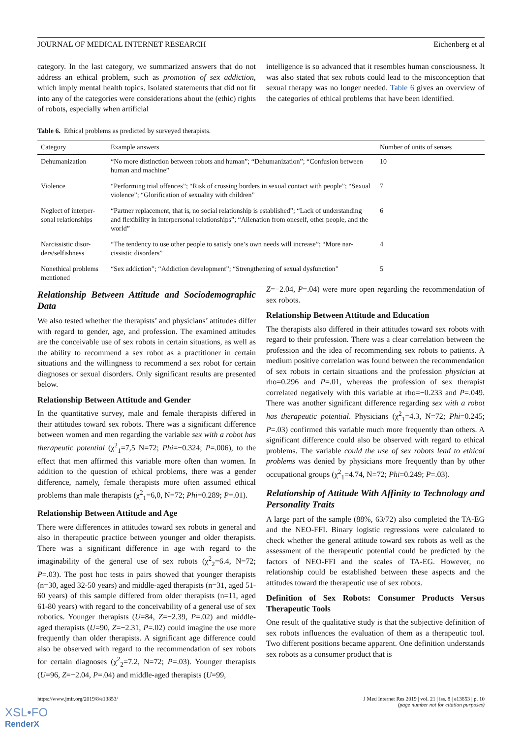JOURNAL OF MEDICAL INTERNET RESEARCH Eichenberg et al
category. In the last category, we summarized answers that do not address an ethical problem, such as promotion of sex addiction, which imply mental health topics. Isolated statements that did not fit into any of the categories were considerations about the (ethic) rights of robots, especially when artificial
intelligence is so advanced that it resembles human consciousness. It was also stated that sex robots could lead to the misconception that sexual therapy was no longer needed. Table 6 gives an overview of the categories of ethical problems that have been identified.
Table 6. Ethical problems as predicted by surveyed therapists.
| Category | Example answers | Number of units of senses |
| --- | --- | --- |
| Dehumanization | “No more distinction between robots and human”; “Dehumanization”; “Confusion between human and machine” | 10 |
| Violence | “Performing trial offences”; “Risk of crossing borders in sexual contact with people”; “Sexual violence”; “Glorification of sexuality with children” | 7 |
| Neglect of interper-sonal relationships | “Partner replacement, that is, no social relationship is established”; “Lack of understanding and flexibility in interpersonal relationships”; “Alienation from oneself, other people, and the world” | 6 |
| Narcissistic disor-ders/selfishness | “The tendency to use other people to satisfy one’s own needs will increase”; “More nar-cissistic disorders” | 4 |
| Nonethical problems mentioned | “Sex addiction”; “Addiction development”; “Strengthening of sexual dysfunction” | 5 |
Relationship Between Attitude and Sociodemographic Data
We also tested whether the therapists’ and physicians’ attitudes differ with regard to gender, age, and profession. The examined attitudes are the conceivable use of sex robots in certain situations, as well as the ability to recommend a sex robot as a practitioner in certain situations and the willingness to recommend a sex robot for certain diagnoses or sexual disorders. Only significant results are presented below.
Relationship Between Attitude and Gender
In the quantitative survey, male and female therapists differed in their attitudes toward sex robots. There was a significant difference between women and men regarding the variable sex with a robot has therapeutic potential (χ<sup>2</sup><sub>1</sub>=7,5 N=72; Phi=−0.324; P=.006), to the effect that men affirmed this variable more often than women. In addition to the question of ethical problems, there was a gender difference, namely, female therapists more often assumed ethical problems than male therapists (χ<sup>2</sup><sub>1</sub>=6,0, N=72; Phi=0.289; P=.01).
Relationship Between Attitude and Age
There were differences in attitudes toward sex robots in general and also in therapeutic practice between younger and older therapists. There was a significant difference in age with regard to the imaginability of the general use of sex robots (χ<sup>2</sup><sub>2</sub>=6.4, N=72; P=.03). The post hoc tests in pairs showed that younger therapists (n=30, aged 32-50 years) and middle-aged therapists (n=31, aged 51-60 years) of this sample differed from older therapists (n=11, aged 61-80 years) with regard to the conceivability of a general use of sex robotics. Younger therapists (U=84, Z=−2.39, P=.02) and middle-aged therapists (U=90, Z=−2.31, P=.02) could imagine the use more frequently than older therapists. A significant age difference could also be observed with regard to the recommendation of sex robots for certain diagnoses (χ<sup>2</sup><sub>2</sub>=7.2, N=72; P=.03). Younger therapists (U=96, Z=−2.04, P=.04) and middle-aged therapists (U=99,
Z=−2.04, P=.04) were more open regarding the recommendation of sex robots.
Relationship Between Attitude and Education
The therapists also differed in their attitudes toward sex robots with regard to their profession. There was a clear correlation between the profession and the idea of recommending sex robots to patients. A medium positive correlation was found between the recommendation of sex robots in certain situations and the profession physician at rho=0.296 and P=.01, whereas the profession of sex therapist correlated negatively with this variable at rho=−0.233 and P=.049. There was another significant difference regarding sex with a robot has therapeutic potential. Physicians (χ<sup>2</sup><sub>1</sub>=4.3, N=72; Phi=0.245; P=.03) confirmed this variable much more frequently than others. A significant difference could also be observed with regard to ethical problems. The variable could the use of sex robots lead to ethical problems was denied by physicians more frequently than by other occupational groups (χ<sup>2</sup><sub>1</sub>=4.74, N=72; Phi=0.249; P=.03).
Relationship of Attitude With Affinity to Technology and Personality Traits
A large part of the sample (88%, 63/72) also completed the TA-EG and the NEO-FFI. Binary logistic regressions were calculated to check whether the general attitude toward sex robots as well as the assessment of the therapeutic potential could be predicted by the factors of NEO-FFI and the scales of TA-EG. However, no relationship could be established between these aspects and the attitudes toward the therapeutic use of sex robots.
Definition of Sex Robots: Consumer Products Versus Therapeutic Tools
One result of the qualitative study is that the subjective definition of sex robots influences the evaluation of them as a therapeutic tool. Two different positions became apparent. One definition understands sex robots as a consumer product that is
https://www.jmir.org/2019/8/e13853/ J Med Internet Res 2019 | vol. 21 | iss. 8 | e13853 | p. 10
(page number not for citation purposes)
XSL•FO
RenderX